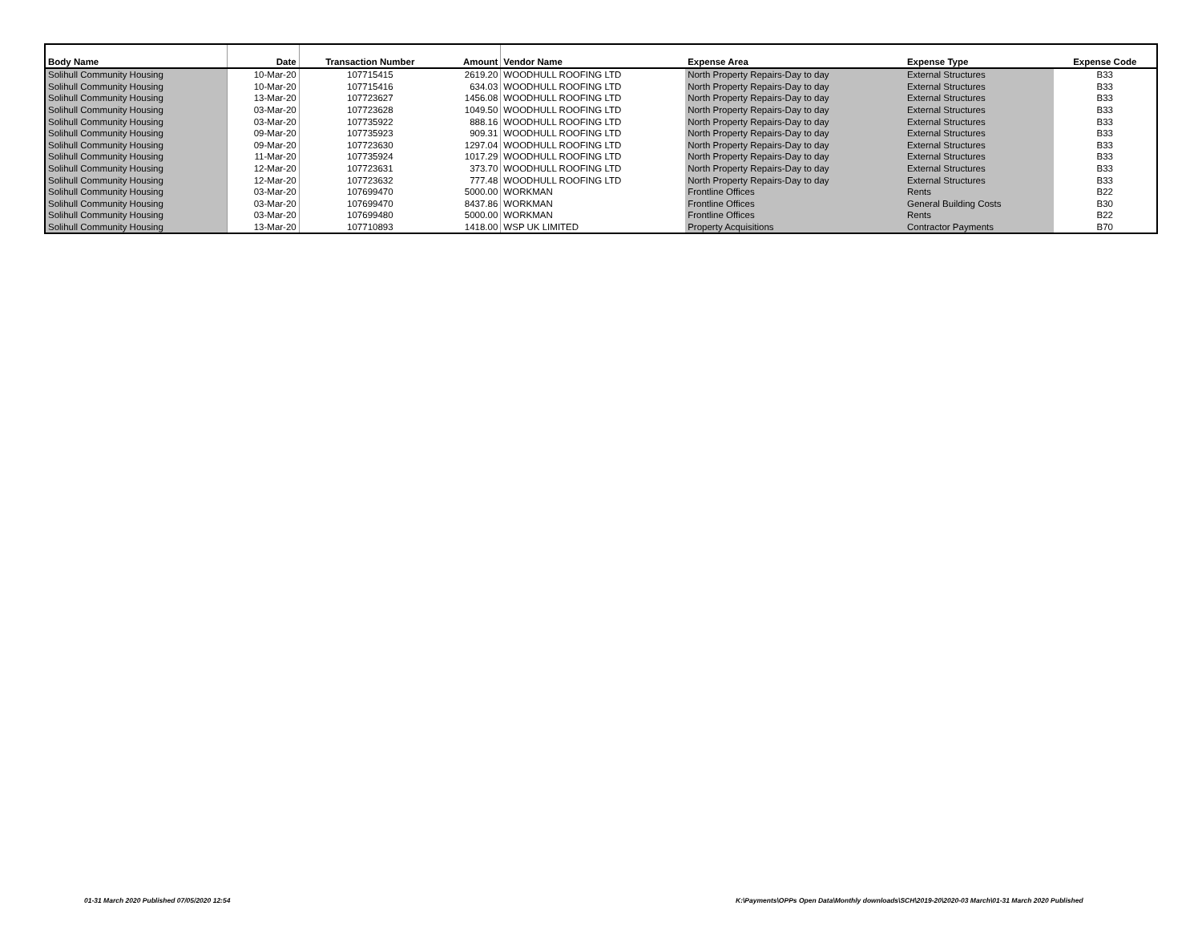| Body Name | Date | Transaction Number | Amount | Vendor Name | Expense Area | Expense Type | Expense Code |
| --- | --- | --- | --- | --- | --- | --- | --- |
| Solihull Community Housing | 10-Mar-20 | 107715415 | 2619.20 | WOODHULL ROOFING LTD | North Property Repairs-Day to day | External Structures | B33 |
| Solihull Community Housing | 10-Mar-20 | 107715416 | 634.03 | WOODHULL ROOFING LTD | North Property Repairs-Day to day | External Structures | B33 |
| Solihull Community Housing | 13-Mar-20 | 107723627 | 1456.08 | WOODHULL ROOFING LTD | North Property Repairs-Day to day | External Structures | B33 |
| Solihull Community Housing | 03-Mar-20 | 107723628 | 1049.50 | WOODHULL ROOFING LTD | North Property Repairs-Day to day | External Structures | B33 |
| Solihull Community Housing | 03-Mar-20 | 107735922 | 888.16 | WOODHULL ROOFING LTD | North Property Repairs-Day to day | External Structures | B33 |
| Solihull Community Housing | 09-Mar-20 | 107735923 | 909.31 | WOODHULL ROOFING LTD | North Property Repairs-Day to day | External Structures | B33 |
| Solihull Community Housing | 09-Mar-20 | 107723630 | 1297.04 | WOODHULL ROOFING LTD | North Property Repairs-Day to day | External Structures | B33 |
| Solihull Community Housing | 11-Mar-20 | 107735924 | 1017.29 | WOODHULL ROOFING LTD | North Property Repairs-Day to day | External Structures | B33 |
| Solihull Community Housing | 12-Mar-20 | 107723631 | 373.70 | WOODHULL ROOFING LTD | North Property Repairs-Day to day | External Structures | B33 |
| Solihull Community Housing | 12-Mar-20 | 107723632 | 777.48 | WOODHULL ROOFING LTD | North Property Repairs-Day to day | External Structures | B33 |
| Solihull Community Housing | 03-Mar-20 | 107699470 | 5000.00 | WORKMAN | Frontline Offices | Rents | B22 |
| Solihull Community Housing | 03-Mar-20 | 107699470 | 8437.86 | WORKMAN | Frontline Offices | General Building Costs | B30 |
| Solihull Community Housing | 03-Mar-20 | 107699480 | 5000.00 | WORKMAN | Frontline Offices | Rents | B22 |
| Solihull Community Housing | 13-Mar-20 | 107710893 | 1418.00 | WSP UK LIMITED | Property Acquisitions | Contractor Payments | B70 |
01-31 March 2020 Published 07/05/2020 12:54
K:\Payments\OPPs Open Data\Monthly downloads\SCH\2019-20\2020-03 March\01-31 March 2020 Published